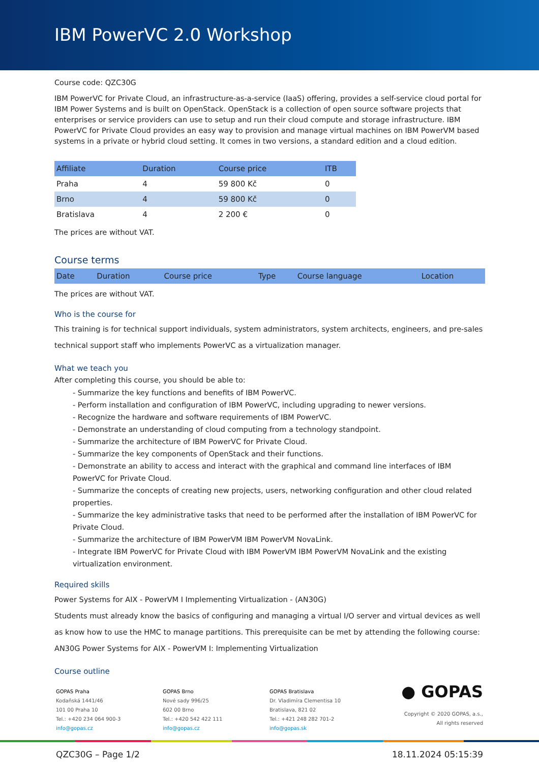IBM PowerVC 2.0 Workshop
Course code: QZC30G
IBM PowerVC for Private Cloud, an infrastructure-as-a-service (IaaS) offering, provides a self-service cloud portal for IBM Power Systems and is built on OpenStack. OpenStack is a collection of open source software projects that enterprises or service providers can use to setup and run their cloud compute and storage infrastructure. IBM PowerVC for Private Cloud provides an easy way to provision and manage virtual machines on IBM PowerVM based systems in a private or hybrid cloud setting. It comes in two versions, a standard edition and a cloud edition.
| Affiliate | Duration | Course price | ITB |
| --- | --- | --- | --- |
| Praha | 4 | 59 800 Kč | 0 |
| Brno | 4 | 59 800 Kč | 0 |
| Bratislava | 4 | 2 200 € | 0 |
The prices are without VAT.
Course terms
| Date | Duration | Course price | Type | Course language | Location |
| --- | --- | --- | --- | --- | --- |
The prices are without VAT.
Who is the course for
This training is for technical support individuals, system administrators, system architects, engineers, and pre-sales technical support staff who implements PowerVC as a virtualization manager.
What we teach you
After completing this course, you should be able to:
- Summarize the key functions and benefits of IBM PowerVC.
- Perform installation and configuration of IBM PowerVC, including upgrading to newer versions.
- Recognize the hardware and software requirements of IBM PowerVC.
- Demonstrate an understanding of cloud computing from a technology standpoint.
- Summarize the architecture of IBM PowerVC for Private Cloud.
- Summarize the key components of OpenStack and their functions.
- Demonstrate an ability to access and interact with the graphical and command line interfaces of IBM PowerVC for Private Cloud.
- Summarize the concepts of creating new projects, users, networking configuration and other cloud related properties.
- Summarize the key administrative tasks that need to be performed after the installation of IBM PowerVC for Private Cloud.
- Summarize the architecture of IBM PowerVM IBM PowerVM NovaLink.
- Integrate IBM PowerVC for Private Cloud with IBM PowerVM IBM PowerVM NovaLink and the existing virtualization environment.
Required skills
Power Systems for AIX - PowerVM I Implementing Virtualization - (AN30G)
Students must already know the basics of configuring and managing a virtual I/O server and virtual devices as well as know how to use the HMC to manage partitions. This prerequisite can be met by attending the following course:
AN30G Power Systems for AIX - PowerVM I: Implementing Virtualization
Course outline
GOPAS Praha
Kodaňská 1441/46
101 00 Praha 10
Tel.: +420 234 064 900-3
info@gopas.cz
GOPAS Brno
Nové sady 996/25
602 00 Brno
Tel.: +420 542 422 111
info@gopas.cz
GOPAS Bratislava
Dr. Vladimíra Clementisa 10
Bratislava, 821 02
Tel.: +421 248 282 701-2
info@gopas.sk
● GOPAS
Copyright © 2020 GOPAS, a.s.,
All rights reserved
QZC30G – Page 1/2 18.11.2024 05:15:39